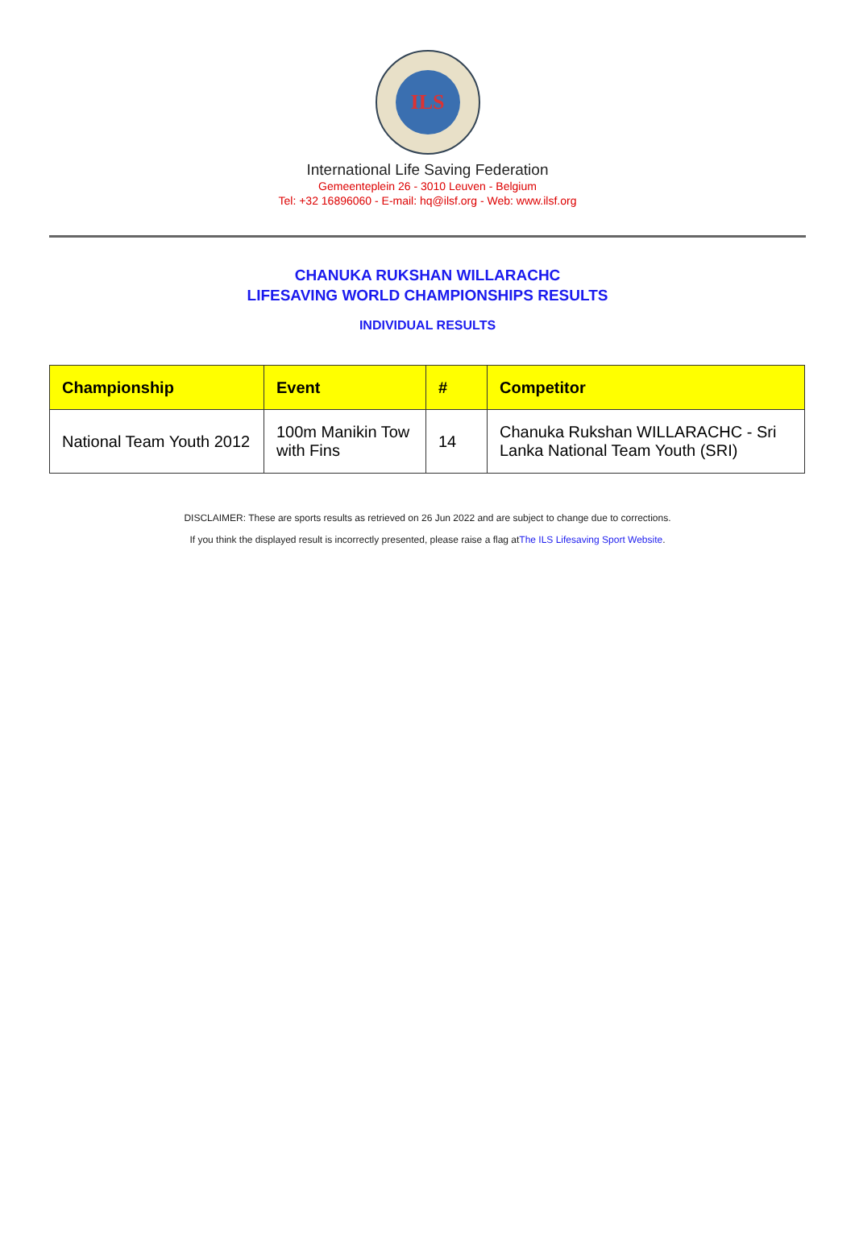ILS
International Life Saving Federation
Gemeenteplein 26 - 3010 Leuven - Belgium
Tel: +32 16896060 - E-mail: hq@ilsf.org - Web: www.ilsf.org
CHANUKA RUKSHAN WILLARACHC
LIFESAVING WORLD CHAMPIONSHIPS RESULTS
INDIVIDUAL RESULTS
| Championship | Event | # | Competitor |
| --- | --- | --- | --- |
| National Team Youth 2012 | 100m Manikin Tow with Fins | 14 | Chanuka Rukshan WILLARACHC - Sri Lanka National Team Youth (SRI) |
DISCLAIMER: These are sports results as retrieved on 26 Jun 2022 and are subject to change due to corrections.
If you think the displayed result is incorrectly presented, please raise a flag atThe ILS Lifesaving Sport Website.